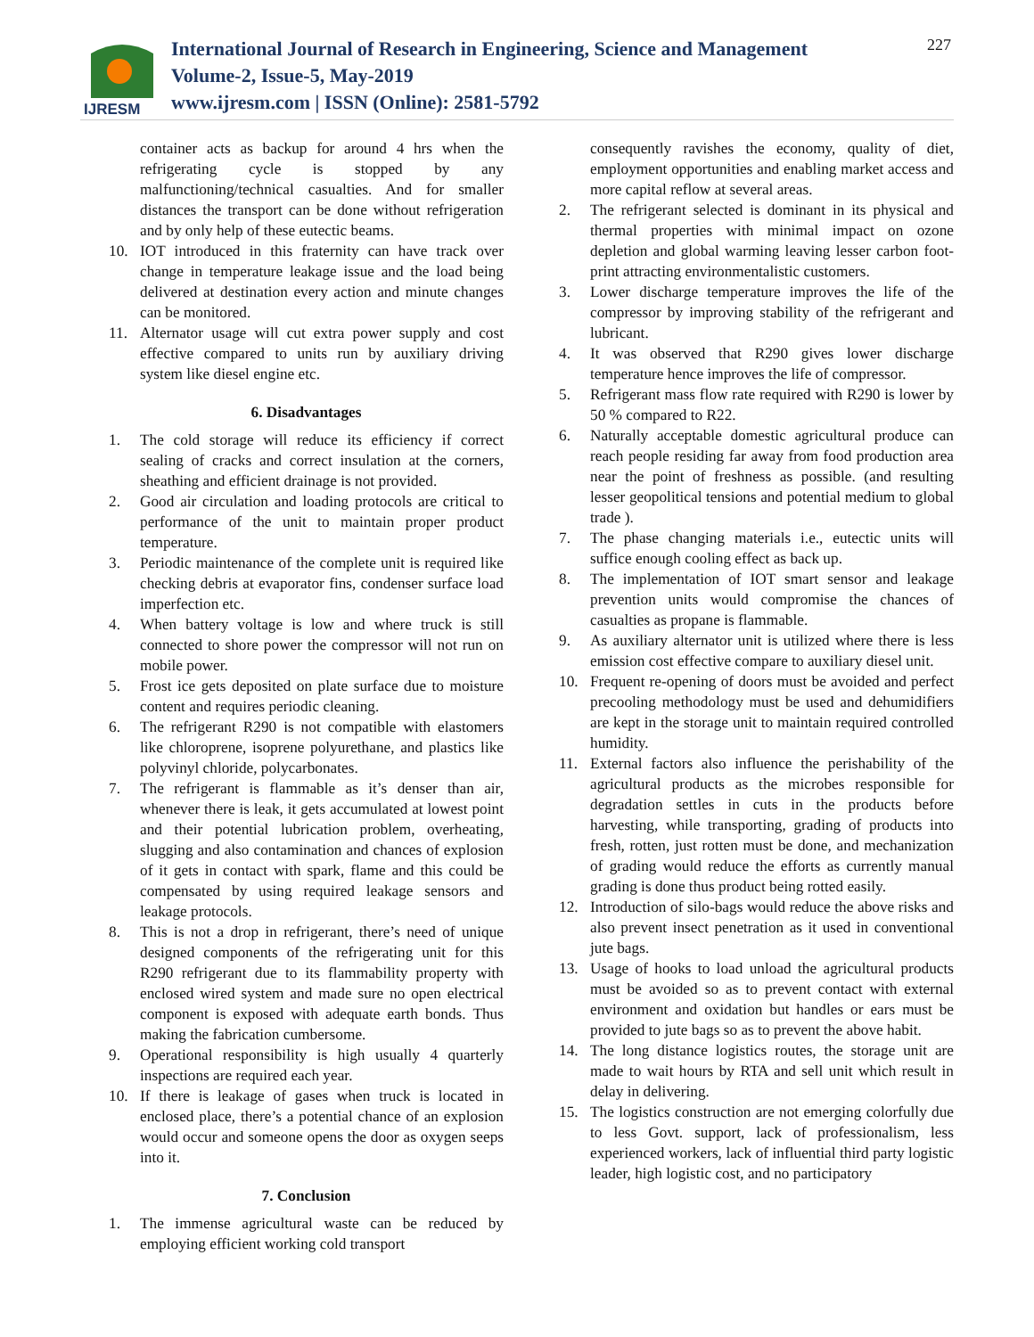IJRESM
International Journal of Research in Engineering, Science and Management
Volume-2, Issue-5, May-2019
www.ijresm.com | ISSN (Online): 2581-5792
227
container acts as backup for around 4 hrs when the refrigerating cycle is stopped by any malfunctioning/technical casualties. And for smaller distances the transport can be done without refrigeration and by only help of these eutectic beams.
10. IOT introduced in this fraternity can have track over change in temperature leakage issue and the load being delivered at destination every action and minute changes can be monitored.
11. Alternator usage will cut extra power supply and cost effective compared to units run by auxiliary driving system like diesel engine etc.
6. Disadvantages
1. The cold storage will reduce its efficiency if correct sealing of cracks and correct insulation at the corners, sheathing and efficient drainage is not provided.
2. Good air circulation and loading protocols are critical to performance of the unit to maintain proper product temperature.
3. Periodic maintenance of the complete unit is required like checking debris at evaporator fins, condenser surface load imperfection etc.
4. When battery voltage is low and where truck is still connected to shore power the compressor will not run on mobile power.
5. Frost ice gets deposited on plate surface due to moisture content and requires periodic cleaning.
6. The refrigerant R290 is not compatible with elastomers like chloroprene, isoprene polyurethane, and plastics like polyvinyl chloride, polycarbonates.
7. The refrigerant is flammable as it’s denser than air, whenever there is leak, it gets accumulated at lowest point and their potential lubrication problem, overheating, slugging and also contamination and chances of explosion of it gets in contact with spark, flame and this could be compensated by using required leakage sensors and leakage protocols.
8. This is not a drop in refrigerant, there’s need of unique designed components of the refrigerating unit for this R290 refrigerant due to its flammability property with enclosed wired system and made sure no open electrical component is exposed with adequate earth bonds. Thus making the fabrication cumbersome.
9. Operational responsibility is high usually 4 quarterly inspections are required each year.
10. If there is leakage of gases when truck is located in enclosed place, there’s a potential chance of an explosion would occur and someone opens the door as oxygen seeps into it.
7. Conclusion
1. The immense agricultural waste can be reduced by employing efficient working cold transport
consequently ravishes the economy, quality of diet, employment opportunities and enabling market access and more capital reflow at several areas.
2. The refrigerant selected is dominant in its physical and thermal properties with minimal impact on ozone depletion and global warming leaving lesser carbon foot-print attracting environmentalistic customers.
3. Lower discharge temperature improves the life of the compressor by improving stability of the refrigerant and lubricant.
4. It was observed that R290 gives lower discharge temperature hence improves the life of compressor.
5. Refrigerant mass flow rate required with R290 is lower by 50 % compared to R22.
6. Naturally acceptable domestic agricultural produce can reach people residing far away from food production area near the point of freshness as possible. (and resulting lesser geopolitical tensions and potential medium to global trade ).
7. The phase changing materials i.e., eutectic units will suffice enough cooling effect as back up.
8. The implementation of IOT smart sensor and leakage prevention units would compromise the chances of casualties as propane is flammable.
9. As auxiliary alternator unit is utilized where there is less emission cost effective compare to auxiliary diesel unit.
10. Frequent re-opening of doors must be avoided and perfect precooling methodology must be used and dehumidifiers are kept in the storage unit to maintain required controlled humidity.
11. External factors also influence the perishability of the agricultural products as the microbes responsible for degradation settles in cuts in the products before harvesting, while transporting, grading of products into fresh, rotten, just rotten must be done, and mechanization of grading would reduce the efforts as currently manual grading is done thus product being rotted easily.
12. Introduction of silo-bags would reduce the above risks and also prevent insect penetration as it used in conventional jute bags.
13. Usage of hooks to load unload the agricultural products must be avoided so as to prevent contact with external environment and oxidation but handles or ears must be provided to jute bags so as to prevent the above habit.
14. The long distance logistics routes, the storage unit are made to wait hours by RTA and sell unit which result in delay in delivering.
15. The logistics construction are not emerging colorfully due to less Govt. support, lack of professionalism, less experienced workers, lack of influential third party logistic leader, high logistic cost, and no participatory